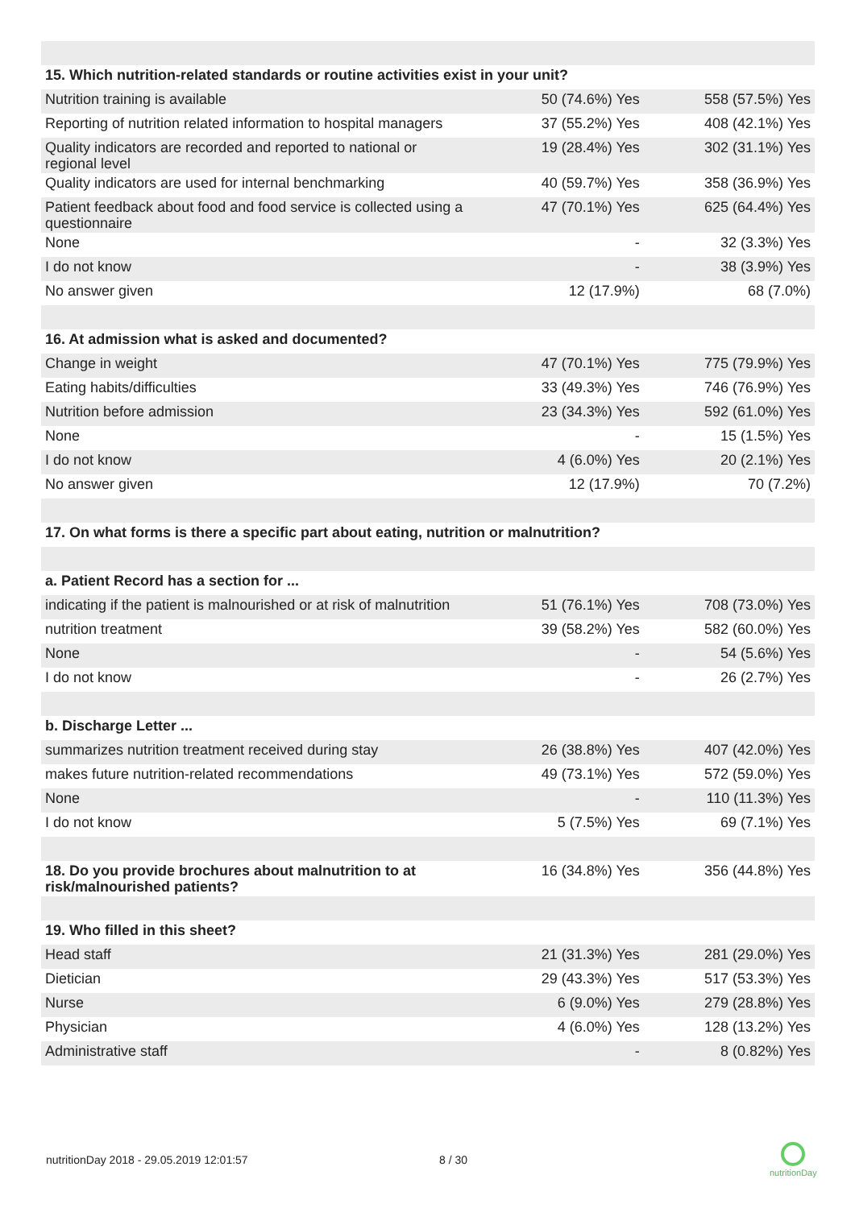| 15. Which nutrition-related standards or routine activities exist in your unit? | | |
| --- | --- | --- |
| Nutrition training is available | 50 (74.6%) Yes | 558 (57.5%) Yes |
| Reporting of nutrition related information to hospital managers | 37 (55.2%) Yes | 408 (42.1%) Yes |
| Quality indicators are recorded and reported to national or regional level | 19 (28.4%) Yes | 302 (31.1%) Yes |
| Quality indicators are used for internal benchmarking | 40 (59.7%) Yes | 358 (36.9%) Yes |
| Patient feedback about food and food service is collected using a questionnaire | 47 (70.1%) Yes | 625 (64.4%) Yes |
| None | - | 32 (3.3%) Yes |
| I do not know | - | 38 (3.9%) Yes |
| No answer given | 12 (17.9%) | 68 (7.0%) |
| 16. At admission what is asked and documented? | | |
| Change in weight | 47 (70.1%) Yes | 775 (79.9%) Yes |
| Eating habits/difficulties | 33 (49.3%) Yes | 746 (76.9%) Yes |
| Nutrition before admission | 23 (34.3%) Yes | 592 (61.0%) Yes |
| None | - | 15 (1.5%) Yes |
| I do not know | 4 (6.0%) Yes | 20 (2.1%) Yes |
| No answer given | 12 (17.9%) | 70 (7.2%) |
| 17. On what forms is there a specific part about eating, nutrition or malnutrition? | | |
| a. Patient Record has a section for ... | | |
| indicating if the patient is malnourished or at risk of malnutrition | 51 (76.1%) Yes | 708 (73.0%) Yes |
| nutrition treatment | 39 (58.2%) Yes | 582 (60.0%) Yes |
| None | - | 54 (5.6%) Yes |
| I do not know | - | 26 (2.7%) Yes |
| b. Discharge Letter ... | | |
| summarizes nutrition treatment received during stay | 26 (38.8%) Yes | 407 (42.0%) Yes |
| makes future nutrition-related recommendations | 49 (73.1%) Yes | 572 (59.0%) Yes |
| None | - | 110 (11.3%) Yes |
| I do not know | 5 (7.5%) Yes | 69 (7.1%) Yes |
| 18. Do you provide brochures about malnutrition to at risk/malnourished patients? | 16 (34.8%) Yes | 356 (44.8%) Yes |
| 19. Who filled in this sheet? | | |
| Head staff | 21 (31.3%) Yes | 281 (29.0%) Yes |
| Dietician | 29 (43.3%) Yes | 517 (53.3%) Yes |
| Nurse | 6 (9.0%) Yes | 279 (28.8%) Yes |
| Physician | 4 (6.0%) Yes | 128 (13.2%) Yes |
| Administrative staff | - | 8 (0.82%) Yes |
nutritionDay 2018 - 29.05.2019 12:01:57
8 / 30
nutritionDay